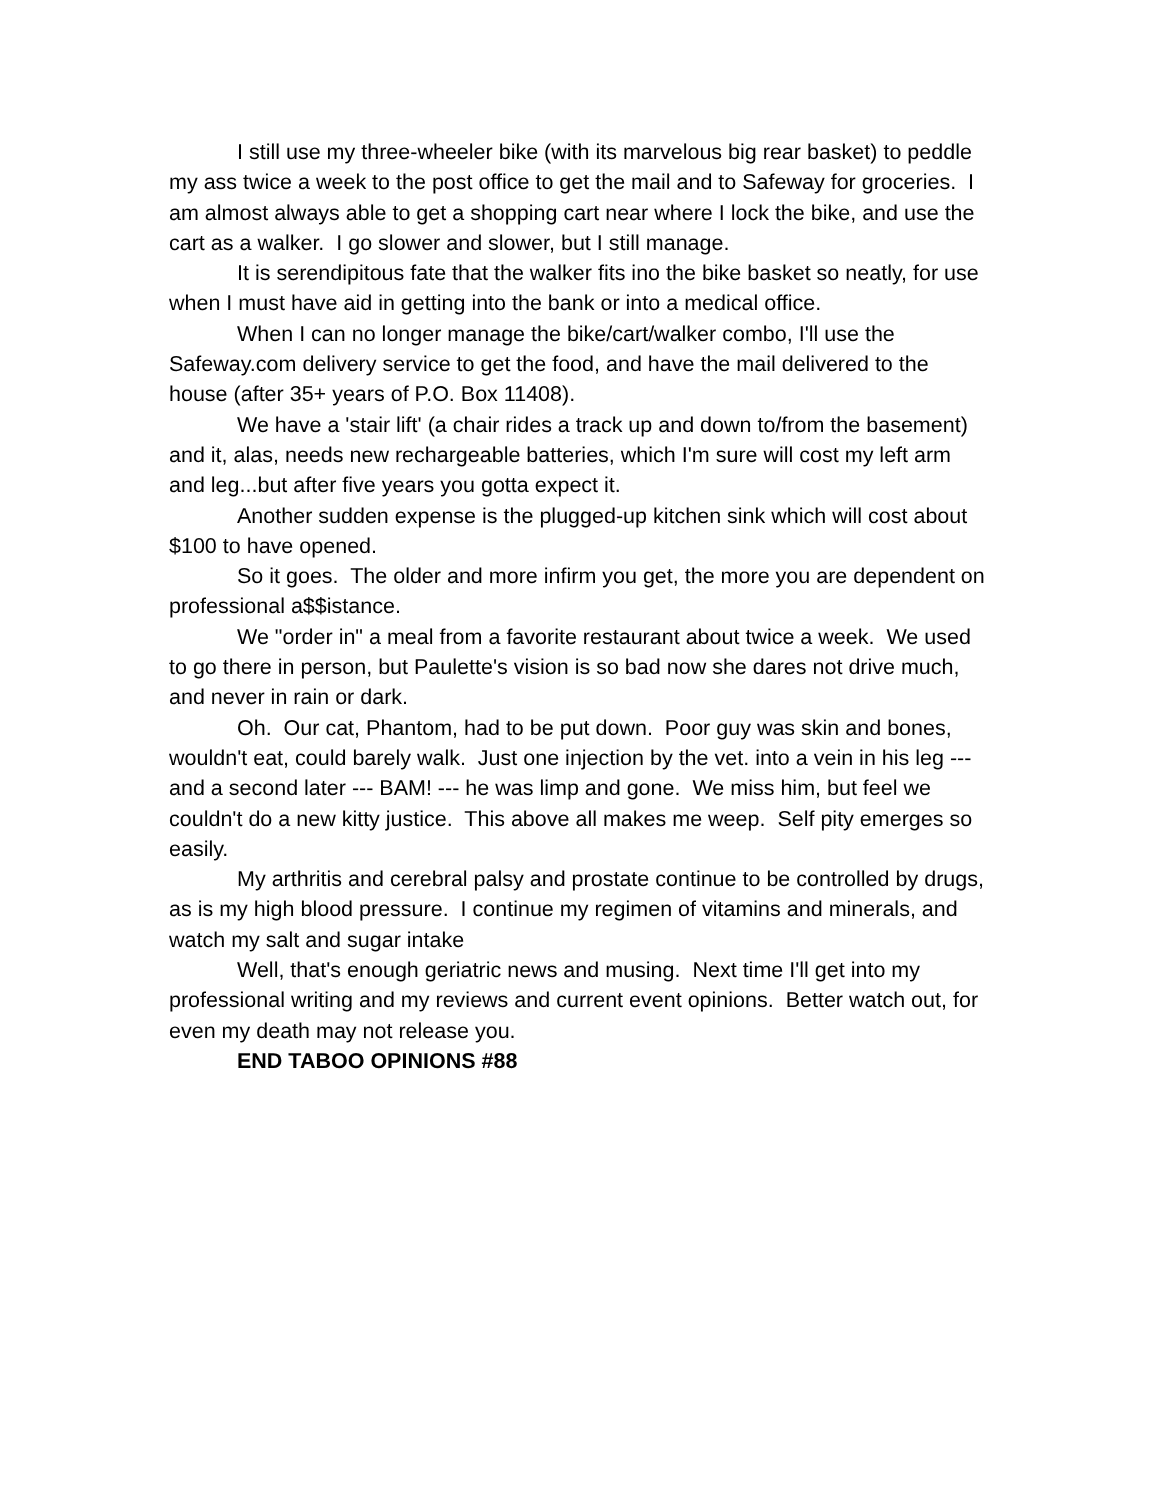I still use my three-wheeler bike (with its marvelous big rear basket) to peddle my ass twice a week to the post office to get the mail and to Safeway for groceries. I am almost always able to get a shopping cart near where I lock the bike, and use the cart as a walker. I go slower and slower, but I still manage.
It is serendipitous fate that the walker fits ino the bike basket so neatly, for use when I must have aid in getting into the bank or into a medical office.
When I can no longer manage the bike/cart/walker combo, I'll use the Safeway.com delivery service to get the food, and have the mail delivered to the house (after 35+ years of P.O. Box 11408).
We have a 'stair lift' (a chair rides a track up and down to/from the basement) and it, alas, needs new rechargeable batteries, which I'm sure will cost my left arm and leg...but after five years you gotta expect it.
Another sudden expense is the plugged-up kitchen sink which will cost about $100 to have opened.
So it goes. The older and more infirm you get, the more you are dependent on professional a$$istance.
We "order in" a meal from a favorite restaurant about twice a week. We used to go there in person, but Paulette's vision is so bad now she dares not drive much, and never in rain or dark.
Oh. Our cat, Phantom, had to be put down. Poor guy was skin and bones, wouldn't eat, could barely walk. Just one injection by the vet. into a vein in his leg --- and a second later --- BAM! --- he was limp and gone. We miss him, but feel we couldn't do a new kitty justice. This above all makes me weep. Self pity emerges so easily.
My arthritis and cerebral palsy and prostate continue to be controlled by drugs, as is my high blood pressure. I continue my regimen of vitamins and minerals, and watch my salt and sugar intake
Well, that's enough geriatric news and musing. Next time I'll get into my professional writing and my reviews and current event opinions. Better watch out, for even my death may not release you.
END TABOO OPINIONS #88